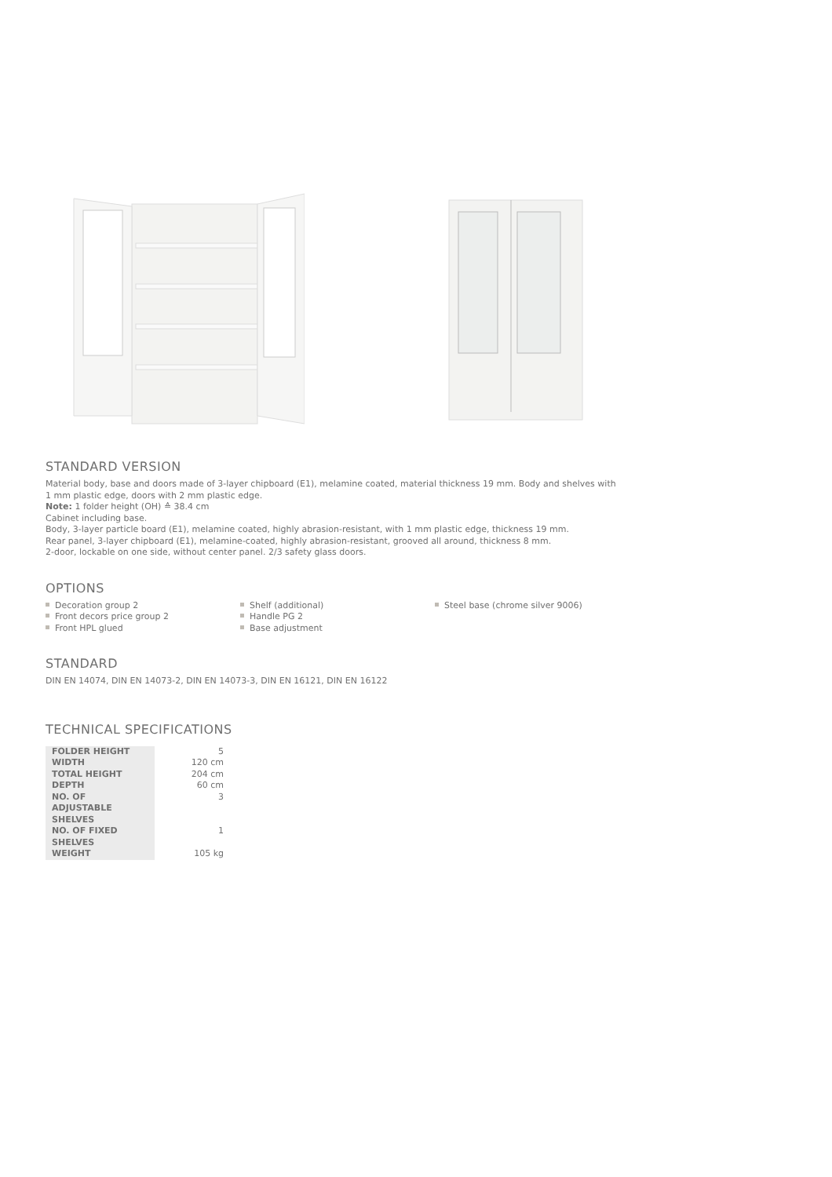STANDARD VERSION
Material body, base and doors made of 3-layer chipboard (E1), melamine coated, material thickness 19 mm. Body and shelves with 1 mm plastic edge, doors with 2 mm plastic edge.
Note: 1 folder height (OH) ≙ 38.4 cm
Cabinet including base.
Body, 3-layer particle board (E1), melamine coated, highly abrasion-resistant, with 1 mm plastic edge, thickness 19 mm.
Rear panel, 3-layer chipboard (E1), melamine-coated, highly abrasion-resistant, grooved all around, thickness 8 mm.
2-door, lockable on one side, without center panel. 2/3 safety glass doors.
OPTIONS
Decoration group 2
Front decors price group 2
Front HPL glued
Shelf (additional)
Handle PG 2
Base adjustment
Steel base (chrome silver 9006)
STANDARD
DIN EN 14074, DIN EN 14073-2, DIN EN 14073-3, DIN EN 16121, DIN EN 16122
TECHNICAL SPECIFICATIONS
| FOLDER HEIGHT | 5 |
| WIDTH | 120 cm |
| TOTAL HEIGHT | 204 cm |
| DEPTH | 60 cm |
| NO. OF ADJUSTABLE SHELVES | 3 |
| NO. OF FIXED SHELVES | 1 |
| WEIGHT | 105 kg |